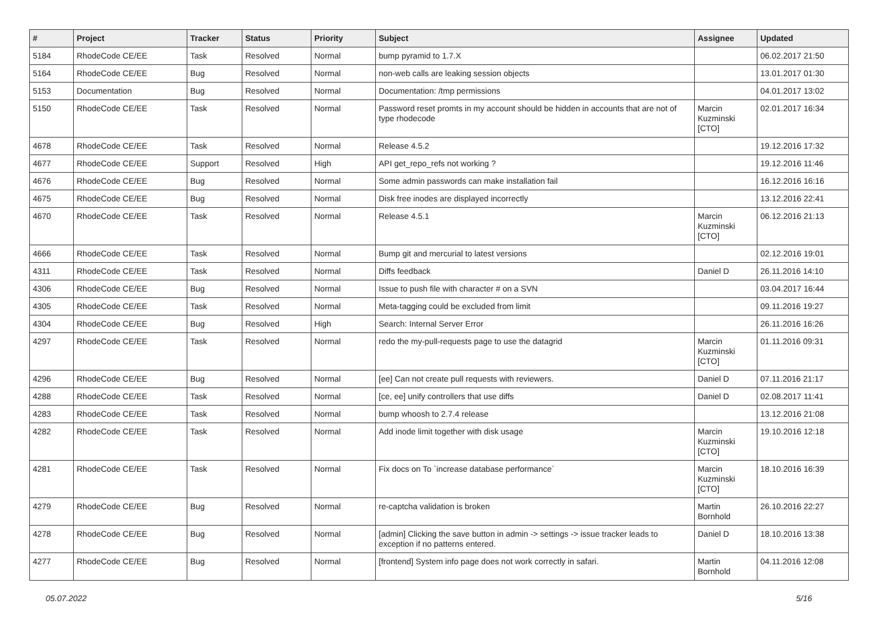| # | Project | Tracker | Status | Priority | Subject | Assignee | Updated |
| --- | --- | --- | --- | --- | --- | --- | --- |
| 5184 | RhodeCode CE/EE | Task | Resolved | Normal | bump pyramid to 1.7.X | | 06.02.2017 21:50 |
| 5164 | RhodeCode CE/EE | Bug | Resolved | Normal | non-web calls are leaking session objects | | 13.01.2017 01:30 |
| 5153 | Documentation | Bug | Resolved | Normal | Documentation: /tmp permissions | | 04.01.2017 13:02 |
| 5150 | RhodeCode CE/EE | Task | Resolved | Normal | Password reset promts in my account should be hidden in accounts that are not of type rhodecode | Marcin Kuzminski [CTO] | 02.01.2017 16:34 |
| 4678 | RhodeCode CE/EE | Task | Resolved | Normal | Release 4.5.2 | | 19.12.2016 17:32 |
| 4677 | RhodeCode CE/EE | Support | Resolved | High | API get_repo_refs not working ? | | 19.12.2016 11:46 |
| 4676 | RhodeCode CE/EE | Bug | Resolved | Normal | Some admin passwords can make installation fail | | 16.12.2016 16:16 |
| 4675 | RhodeCode CE/EE | Bug | Resolved | Normal | Disk free inodes are displayed incorrectly | | 13.12.2016 22:41 |
| 4670 | RhodeCode CE/EE | Task | Resolved | Normal | Release 4.5.1 | Marcin Kuzminski [CTO] | 06.12.2016 21:13 |
| 4666 | RhodeCode CE/EE | Task | Resolved | Normal | Bump git and mercurial to latest versions | | 02.12.2016 19:01 |
| 4311 | RhodeCode CE/EE | Task | Resolved | Normal | Diffs feedback | Daniel D | 26.11.2016 14:10 |
| 4306 | RhodeCode CE/EE | Bug | Resolved | Normal | Issue to push file with character # on a SVN | | 03.04.2017 16:44 |
| 4305 | RhodeCode CE/EE | Task | Resolved | Normal | Meta-tagging could be excluded from limit | | 09.11.2016 19:27 |
| 4304 | RhodeCode CE/EE | Bug | Resolved | High | Search: Internal Server Error | | 26.11.2016 16:26 |
| 4297 | RhodeCode CE/EE | Task | Resolved | Normal | redo the my-pull-requests page to use the datagrid | Marcin Kuzminski [CTO] | 01.11.2016 09:31 |
| 4296 | RhodeCode CE/EE | Bug | Resolved | Normal | [ee] Can not create pull requests with reviewers. | Daniel D | 07.11.2016 21:17 |
| 4288 | RhodeCode CE/EE | Task | Resolved | Normal | [ce, ee] unify controllers that use diffs | Daniel D | 02.08.2017 11:41 |
| 4283 | RhodeCode CE/EE | Task | Resolved | Normal | bump whoosh to 2.7.4 release | | 13.12.2016 21:08 |
| 4282 | RhodeCode CE/EE | Task | Resolved | Normal | Add inode limit together with disk usage | Marcin Kuzminski [CTO] | 19.10.2016 12:18 |
| 4281 | RhodeCode CE/EE | Task | Resolved | Normal | Fix docs on To `increase database performance` | Marcin Kuzminski [CTO] | 18.10.2016 16:39 |
| 4279 | RhodeCode CE/EE | Bug | Resolved | Normal | re-captcha validation is broken | Martin Bornhold | 26.10.2016 22:27 |
| 4278 | RhodeCode CE/EE | Bug | Resolved | Normal | [admin] Clicking the save button in admin -> settings -> issue tracker leads to exception if no patterns entered. | Daniel D | 18.10.2016 13:38 |
| 4277 | RhodeCode CE/EE | Bug | Resolved | Normal | [frontend] System info page does not work correctly in safari. | Martin Bornhold | 04.11.2016 12:08 |
05.07.2022 5/16